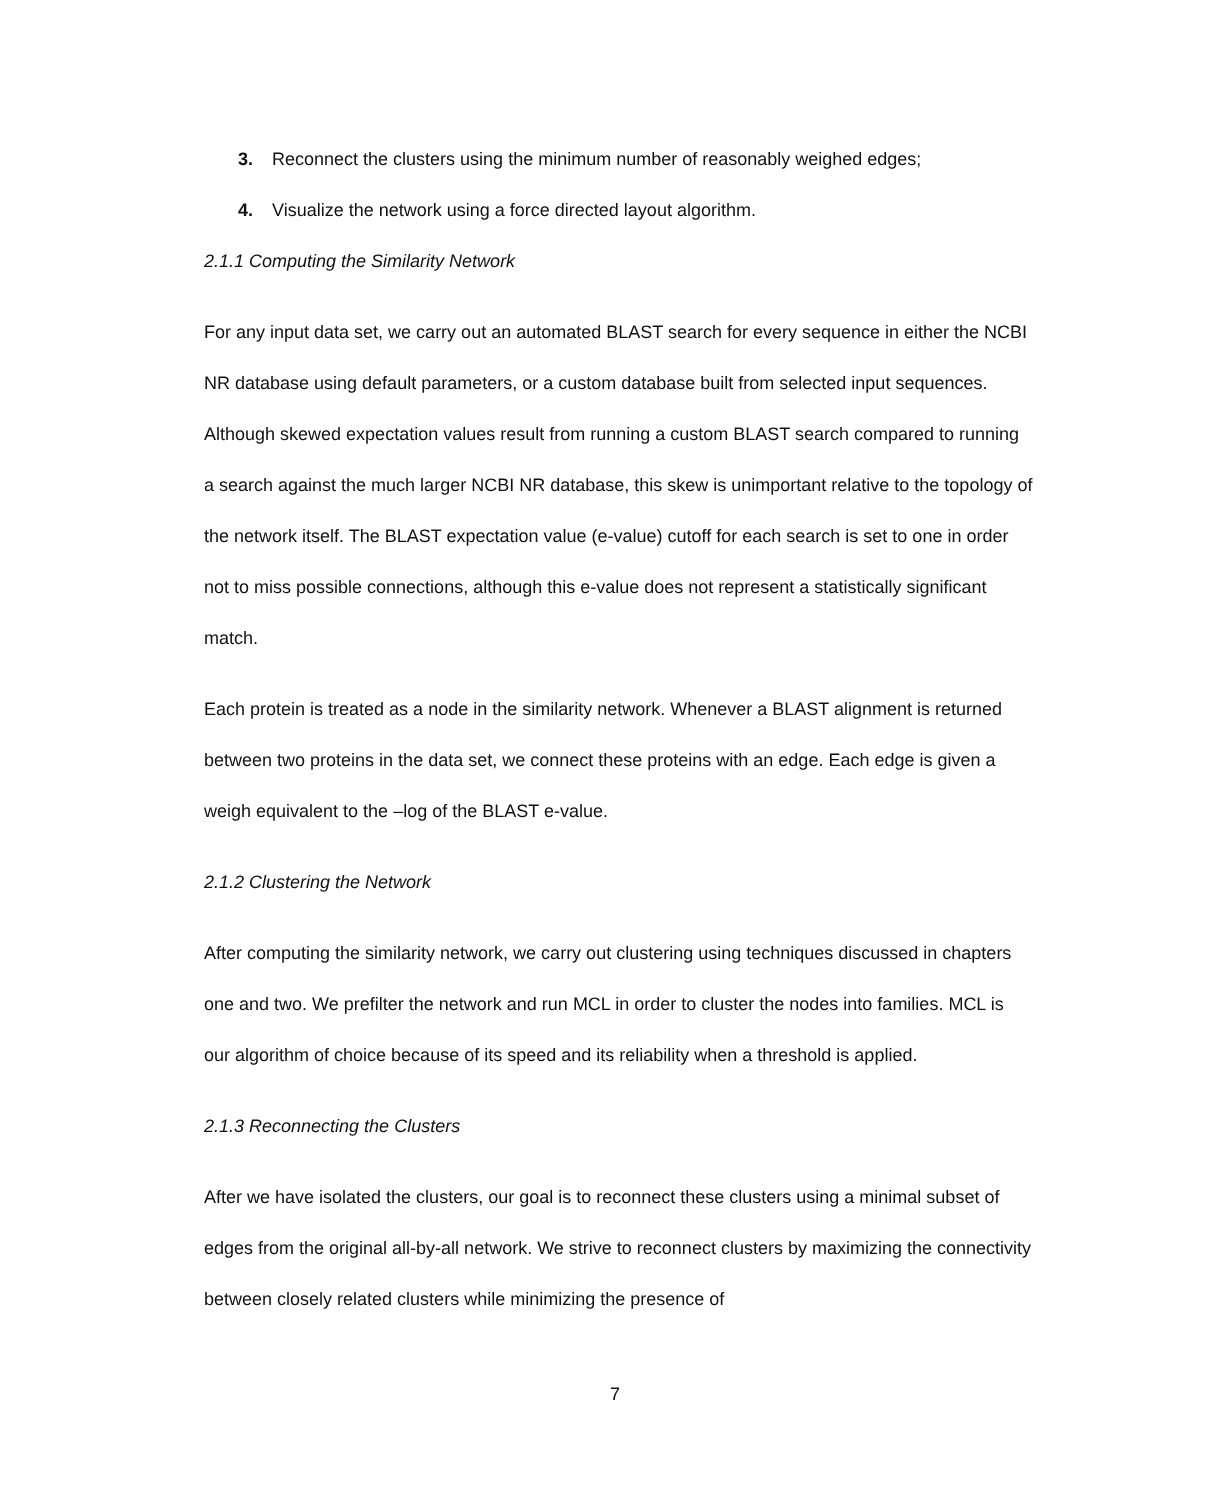3. Reconnect the clusters using the minimum number of reasonably weighed edges;
4. Visualize the network using a force directed layout algorithm.
2.1.1 Computing the Similarity Network
For any input data set, we carry out an automated BLAST search for every sequence in either the NCBI NR database using default parameters, or a custom database built from selected input sequences. Although skewed expectation values result from running a custom BLAST search compared to running a search against the much larger NCBI NR database, this skew is unimportant relative to the topology of the network itself. The BLAST expectation value (e-value) cutoff for each search is set to one in order not to miss possible connections, although this e-value does not represent a statistically significant match.
Each protein is treated as a node in the similarity network. Whenever a BLAST alignment is returned between two proteins in the data set, we connect these proteins with an edge. Each edge is given a weigh equivalent to the –log of the BLAST e-value.
2.1.2 Clustering the Network
After computing the similarity network, we carry out clustering using techniques discussed in chapters one and two. We prefilter the network and run MCL in order to cluster the nodes into families. MCL is our algorithm of choice because of its speed and its reliability when a threshold is applied.
2.1.3 Reconnecting the Clusters
After we have isolated the clusters, our goal is to reconnect these clusters using a minimal subset of edges from the original all-by-all network. We strive to reconnect clusters by maximizing the connectivity between closely related clusters while minimizing the presence of
7